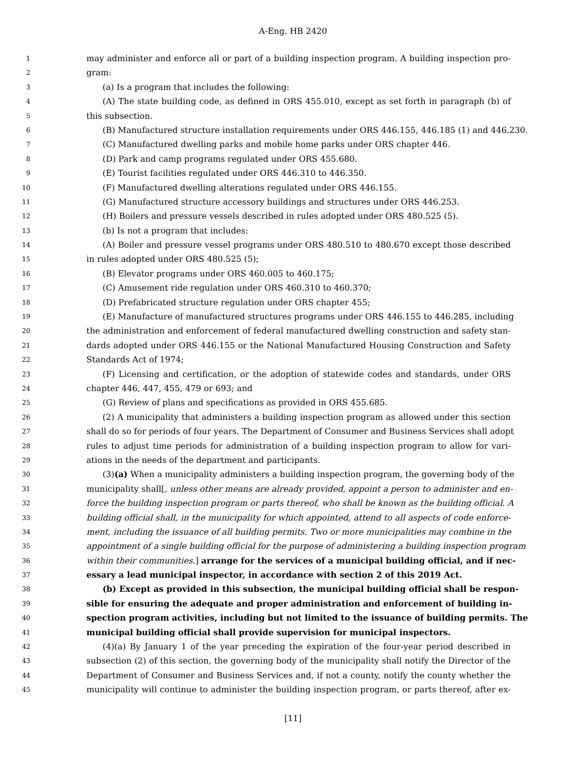A-Eng. HB 2420
1 may administer and enforce all or part of a building inspection program. A building inspection pro-
2 gram:
3 (a) Is a program that includes the following:
4 (A) The state building code, as defined in ORS 455.010, except as set forth in paragraph (b) of
5 this subsection.
6 (B) Manufactured structure installation requirements under ORS 446.155, 446.185 (1) and 446.230.
7 (C) Manufactured dwelling parks and mobile home parks under ORS chapter 446.
8 (D) Park and camp programs regulated under ORS 455.680.
9 (E) Tourist facilities regulated under ORS 446.310 to 446.350.
10 (F) Manufactured dwelling alterations regulated under ORS 446.155.
11 (G) Manufactured structure accessory buildings and structures under ORS 446.253.
12 (H) Boilers and pressure vessels described in rules adopted under ORS 480.525 (5).
13 (b) Is not a program that includes:
14 (A) Boiler and pressure vessel programs under ORS 480.510 to 480.670 except those described
15 in rules adopted under ORS 480.525 (5);
16 (B) Elevator programs under ORS 460.005 to 460.175;
17 (C) Amusement ride regulation under ORS 460.310 to 460.370;
18 (D) Prefabricated structure regulation under ORS chapter 455;
19 (E) Manufacture of manufactured structures programs under ORS 446.155 to 446.285, including
20 the administration and enforcement of federal manufactured dwelling construction and safety stan-
21 dards adopted under ORS 446.155 or the National Manufactured Housing Construction and Safety
22 Standards Act of 1974;
23 (F) Licensing and certification, or the adoption of statewide codes and standards, under ORS
24 chapter 446, 447, 455, 479 or 693; and
25 (G) Review of plans and specifications as provided in ORS 455.685.
26 (2) A municipality that administers a building inspection program as allowed under this section
27 shall do so for periods of four years. The Department of Consumer and Business Services shall adopt
28 rules to adjust time periods for administration of a building inspection program to allow for vari-
29 ations in the needs of the department and participants.
30 (3)(a) When a municipality administers a building inspection program, the governing body of the
31 municipality shall[, unless other means are already provided, appoint a person to administer and en-
32 force the building inspection program or parts thereof, who shall be known as the building official. A
33 building official shall, in the municipality for which appointed, attend to all aspects of code enforce-
34 ment, including the issuance of all building permits. Two or more municipalities may combine in the
35 appointment of a single building official for the purpose of administering a building inspection program
36 within their communities.] arrange for the services of a municipal building official, and if nec-
37 essary a lead municipal inspector, in accordance with section 2 of this 2019 Act.
38 (b) Except as provided in this subsection, the municipal building official shall be respon-
39 sible for ensuring the adequate and proper administration and enforcement of building in-
40 spection program activities, including but not limited to the issuance of building permits. The
41 municipal building official shall provide supervision for municipal inspectors.
42 (4)(a) By January 1 of the year preceding the expiration of the four-year period described in
43 subsection (2) of this section, the governing body of the municipality shall notify the Director of the
44 Department of Consumer and Business Services and, if not a county, notify the county whether the
45 municipality will continue to administer the building inspection program, or parts thereof, after ex-
[11]